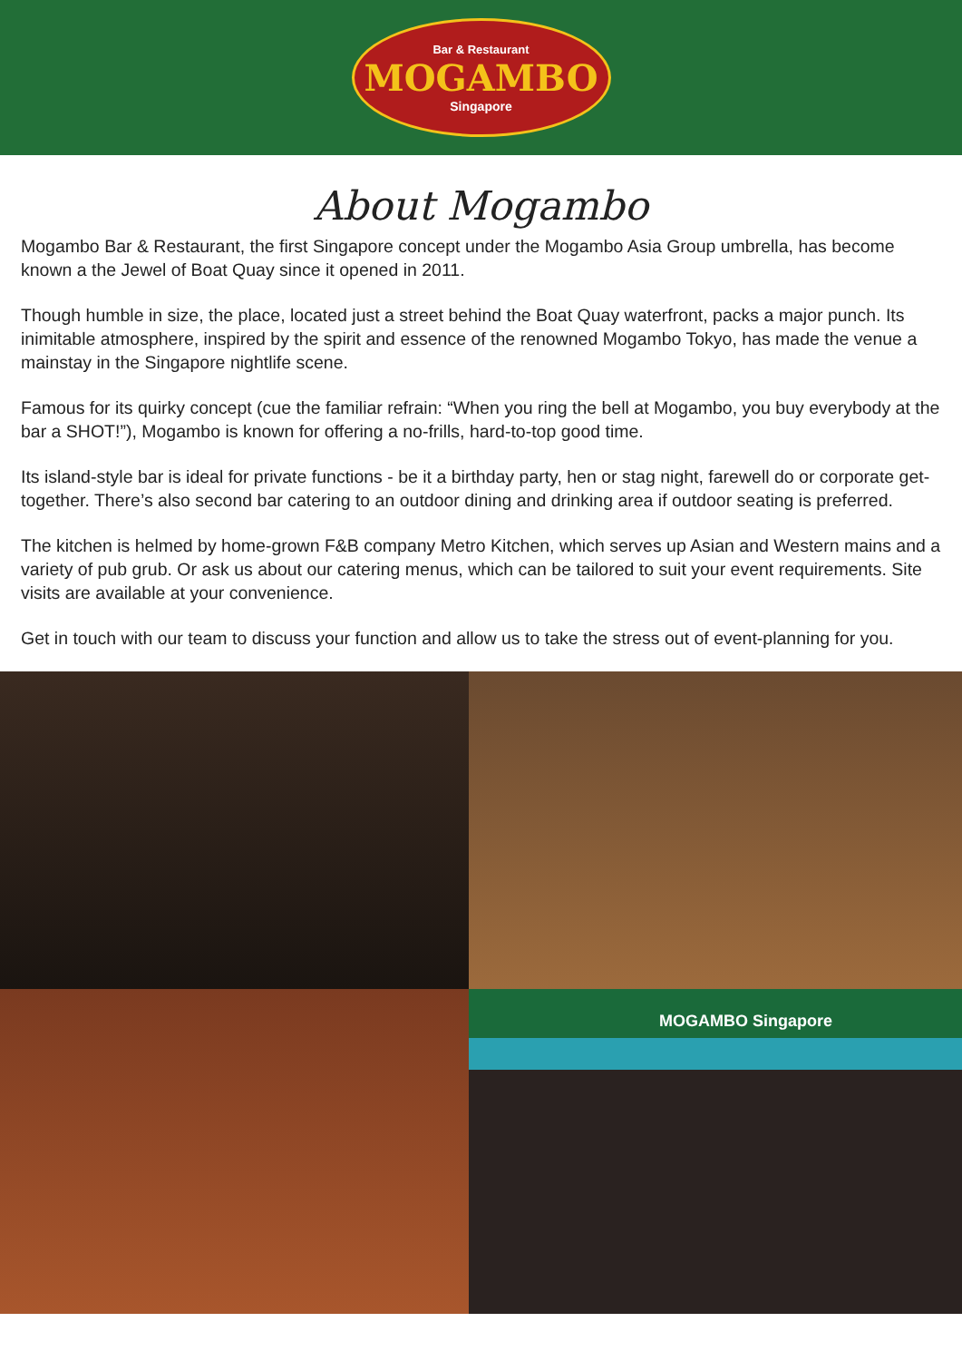Bar & Restaurant
MOGAMBO
Singapore
About Mogambo
Mogambo Bar & Restaurant, the first Singapore concept under the Mogambo Asia Group umbrella, has become known a the Jewel of Boat Quay since it opened in 2011.
Though humble in size, the place, located just a street behind the Boat Quay waterfront, packs a major punch. Its inimitable atmosphere, inspired by the spirit and essence of the renowned Mogambo Tokyo, has made the venue a mainstay in the Singapore nightlife scene.
Famous for its quirky concept (cue the familiar refrain: “When you ring the bell at Mogambo, you buy everybody at the bar a SHOT!”), Mogambo is known for offering a no-frills, hard-to-top good time.
Its island-style bar is ideal for private functions - be it a birthday party, hen or stag night, farewell do or corporate get-together. There’s also second bar catering to an outdoor dining and drinking area if outdoor seating is preferred.
The kitchen is helmed by home-grown F&B company Metro Kitchen, which serves up Asian and Western mains and a variety of pub grub. Or ask us about our catering menus, which can be tailored to suit your event requirements. Site visits are available at your convenience.
Get in touch with our team to discuss your function and allow us to take the stress out of event-planning for you.
MOGAMBO Singapore